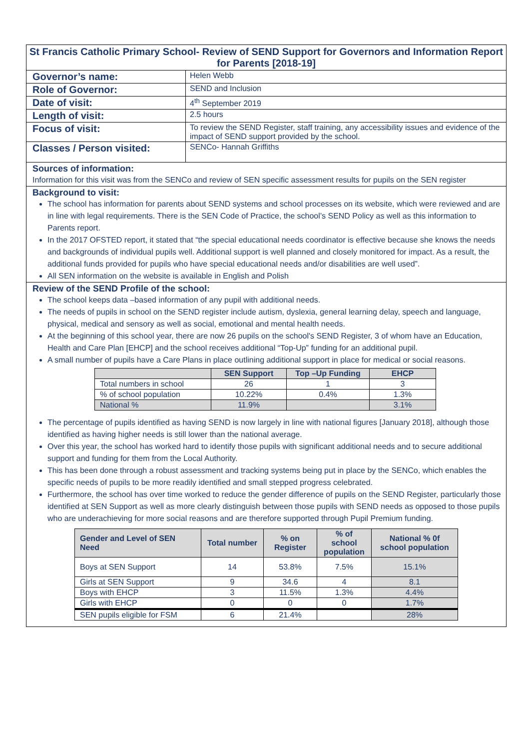St Francis Catholic Primary School- Review of SEND Support for Governors and Information Report for Parents [2018-19]
| Governor’s name: | Helen Webb |
| Role of Governor: | SEND and Inclusion |
| Date of visit: | 4<sup>th</sup> September 2019 |
| Length of visit: | 2.5 hours |
| Focus of visit: | To review the SEND Register, staff training, any accessibility issues and evidence of the impact of SEND support provided by the school. |
| Classes / Person visited: | SENCo- Hannah Griffiths |
Sources of information:
Information for this visit was from the SENCo and review of SEN specific assessment results for pupils on the SEN register
Background to visit:
The school has information for parents about SEND systems and school processes on its website, which were reviewed and are in line with legal requirements. There is the SEN Code of Practice, the school’s SEND Policy as well as this information to Parents report.
In the 2017 OFSTED report, it stated that “the special educational needs coordinator is effective because she knows the needs and backgrounds of individual pupils well. Additional support is well planned and closely monitored for impact. As a result, the additional funds provided for pupils who have special educational needs and/or disabilities are well used”.
All SEN information on the website is available in English and Polish
Review of the SEND Profile of the school:
The school keeps data –based information of any pupil with additional needs.
The needs of pupils in school on the SEND register include autism, dyslexia, general learning delay, speech and language, physical, medical and sensory as well as social, emotional and mental health needs.
At the beginning of this school year, there are now 26 pupils on the school's SEND Register, 3 of whom have an Education, Health and Care Plan [EHCP] and the school receives additional “Top-Up” funding for an additional pupil.
A small number of pupils have a Care Plans in place outlining additional support in place for medical or social reasons.
| | SEN Support | Top –Up Funding | EHCP |
| --- | --- | --- | --- |
| Total numbers in school | 26 | 1 | 3 |
| % of school population | 10.22% | 0.4% | 1.3% |
| National % | 11.9% | | 3.1% |
The percentage of pupils identified as having SEND is now largely in line with national figures [January 2018], although those identified as having higher needs is still lower than the national average.
Over this year, the school has worked hard to identify those pupils with significant additional needs and to secure additional support and funding for them from the Local Authority.
This has been done through a robust assessment and tracking systems being put in place by the SENCo, which enables the specific needs of pupils to be more readily identified and small stepped progress celebrated.
Furthermore, the school has over time worked to reduce the gender difference of pupils on the SEND Register, particularly those identified at SEN Support as well as more clearly distinguish between those pupils with SEND needs as opposed to those pupils who are underachieving for more social reasons and are therefore supported through Pupil Premium funding.
| Gender and Level of SEN Need | Total number | % on Register | % of school population | National % 0f school population |
| --- | --- | --- | --- | --- |
| Boys at SEN Support | 14 | 53.8% | 7.5% | 15.1% |
| Girls at SEN Support | 9 | 34.6 | 4 | 8.1 |
| Boys with EHCP | 3 | 11.5% | 1.3% | 4.4% |
| Girls with EHCP | 0 | 0 | 0 | 1.7% |
| SEN pupils eligible for FSM | 6 | 21.4% | | 28% |